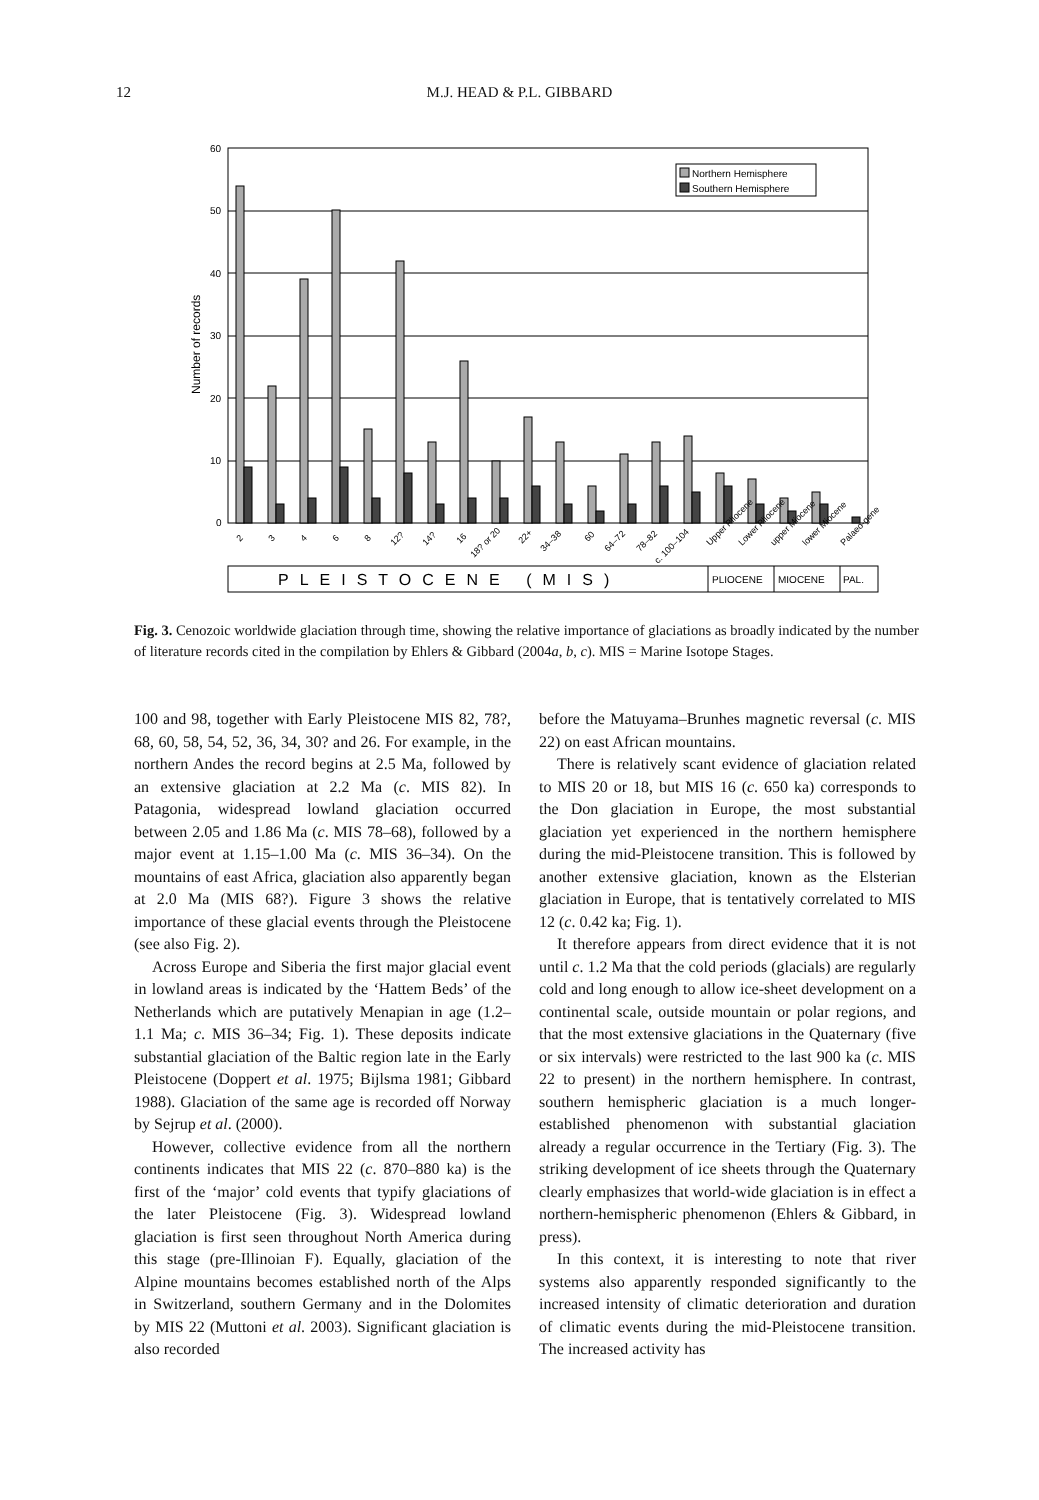12
M.J. HEAD & P.L. GIBBARD
60
50
40
30
20
10
0
Number of records
Northern Hemisphere
Southern Hemisphere
2
3
4
6
8
12?
14?
16
18? or 20
22+
34–38
60
64–72
78–82
c. 100–104
Upper Pliocene
Lower Pliocene
upper Miocene
lower Miocene
Palaeo-gene
PLEISTOCENE (MIS)
PLIOCENE
MIOCENE
PAL.
Fig. 3. Cenozoic worldwide glaciation through time, showing the relative importance of glaciations as broadly indicated by the number of literature records cited in the compilation by Ehlers & Gibbard (2004a, b, c). MIS = Marine Isotope Stages.
100 and 98, together with Early Pleistocene MIS 82, 78?, 68, 60, 58, 54, 52, 36, 34, 30? and 26. For example, in the northern Andes the record begins at 2.5 Ma, followed by an extensive glaciation at 2.2 Ma (c. MIS 82). In Patagonia, widespread lowland glaciation occurred between 2.05 and 1.86 Ma (c. MIS 78–68), followed by a major event at 1.15–1.00 Ma (c. MIS 36–34). On the mountains of east Africa, glaciation also apparently began at 2.0 Ma (MIS 68?). Figure 3 shows the relative importance of these glacial events through the Pleistocene (see also Fig. 2).
Across Europe and Siberia the first major glacial event in lowland areas is indicated by the ‘Hattem Beds’ of the Netherlands which are putatively Menapian in age (1.2–1.1 Ma; c. MIS 36–34; Fig. 1). These deposits indicate substantial glaciation of the Baltic region late in the Early Pleistocene (Doppert et al. 1975; Bijlsma 1981; Gibbard 1988). Glaciation of the same age is recorded off Norway by Sejrup et al. (2000).
However, collective evidence from all the northern continents indicates that MIS 22 (c. 870–880 ka) is the first of the ‘major’ cold events that typify glaciations of the later Pleistocene (Fig. 3). Widespread lowland glaciation is first seen throughout North America during this stage (pre-Illinoian F). Equally, glaciation of the Alpine mountains becomes established north of the Alps in Switzerland, southern Germany and in the Dolomites by MIS 22 (Muttoni et al. 2003). Significant glaciation is also recorded
before the Matuyama–Brunhes magnetic reversal (c. MIS 22) on east African mountains.
There is relatively scant evidence of glaciation related to MIS 20 or 18, but MIS 16 (c. 650 ka) corresponds to the Don glaciation in Europe, the most substantial glaciation yet experienced in the northern hemisphere during the mid-Pleistocene transition. This is followed by another extensive glaciation, known as the Elsterian glaciation in Europe, that is tentatively correlated to MIS 12 (c. 0.42 ka; Fig. 1).
It therefore appears from direct evidence that it is not until c. 1.2 Ma that the cold periods (glacials) are regularly cold and long enough to allow ice-sheet development on a continental scale, outside mountain or polar regions, and that the most extensive glaciations in the Quaternary (five or six intervals) were restricted to the last 900 ka (c. MIS 22 to present) in the northern hemisphere. In contrast, southern hemispheric glaciation is a much longer-established phenomenon with substantial glaciation already a regular occurrence in the Tertiary (Fig. 3). The striking development of ice sheets through the Quaternary clearly emphasizes that world-wide glaciation is in effect a northern-hemispheric phenomenon (Ehlers & Gibbard, in press).
In this context, it is interesting to note that river systems also apparently responded significantly to the increased intensity of climatic deterioration and duration of climatic events during the mid-Pleistocene transition. The increased activity has